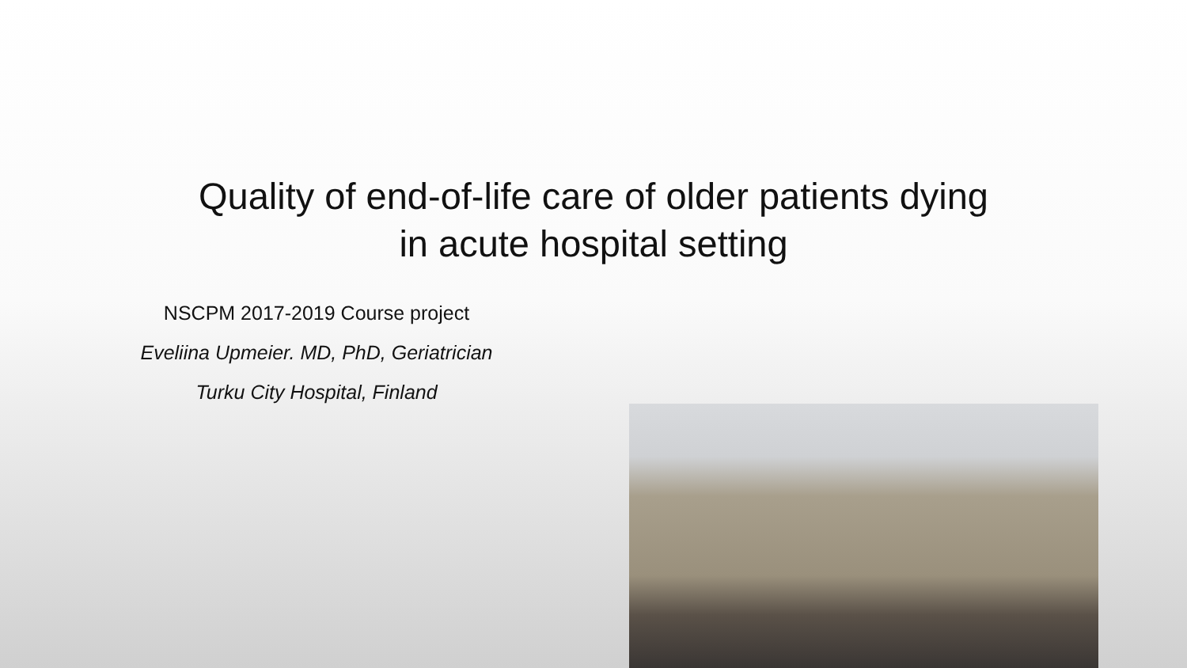Quality of end-of-life care of older patients dying
in acute hospital setting
NSCPM 2017-2019 Course project
Eveliina Upmeier. MD, PhD, Geriatrician
Turku City Hospital, Finland